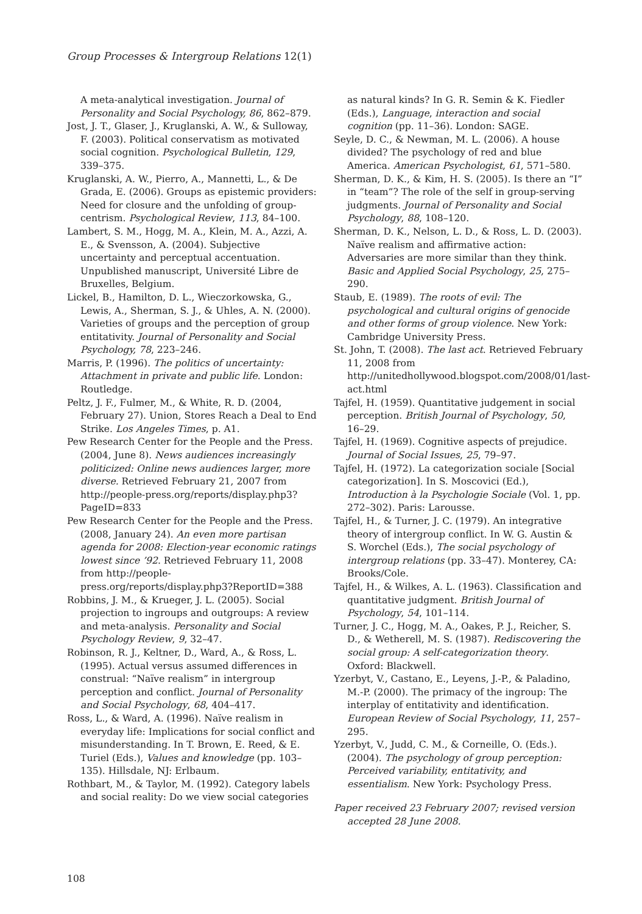Group Processes & Intergroup Relations 12(1)
A meta-analytical investigation. Journal of Personality and Social Psychology, 86, 862–879.
Jost, J. T., Glaser, J., Kruglanski, A. W., & Sulloway, F. (2003). Political conservatism as motivated social cognition. Psychological Bulletin, 129, 339–375.
Kruglanski, A. W., Pierro, A., Mannetti, L., & De Grada, E. (2006). Groups as epistemic providers: Need for closure and the unfolding of group-centrism. Psychological Review, 113, 84–100.
Lambert, S. M., Hogg, M. A., Klein, M. A., Azzi, A. E., & Svensson, A. (2004). Subjective uncertainty and perceptual accentuation. Unpublished manuscript, Université Libre de Bruxelles, Belgium.
Lickel, B., Hamilton, D. L., Wieczorkowska, G., Lewis, A., Sherman, S. J., & Uhles, A. N. (2000). Varieties of groups and the perception of group entitativity. Journal of Personality and Social Psychology, 78, 223–246.
Marris, P. (1996). The politics of uncertainty: Attachment in private and public life. London: Routledge.
Peltz, J. F., Fulmer, M., & White, R. D. (2004, February 27). Union, Stores Reach a Deal to End Strike. Los Angeles Times, p. A1.
Pew Research Center for the People and the Press. (2004, June 8). News audiences increasingly politicized: Online news audiences larger, more diverse. Retrieved February 21, 2007 from http://people-press.org/reports/display.php3?PageID=833
Pew Research Center for the People and the Press. (2008, January 24). An even more partisan agenda for 2008: Election-year economic ratings lowest since ’92. Retrieved February 11, 2008 from http://people-press.org/reports/display.php3?ReportID=388
Robbins, J. M., & Krueger, J. L. (2005). Social projection to ingroups and outgroups: A review and meta-analysis. Personality and Social Psychology Review, 9, 32–47.
Robinson, R. J., Keltner, D., Ward, A., & Ross, L. (1995). Actual versus assumed differences in construal: “Naïve realism” in intergroup perception and conflict. Journal of Personality and Social Psychology, 68, 404–417.
Ross, L., & Ward, A. (1996). Naïve realism in everyday life: Implications for social conflict and misunderstanding. In T. Brown, E. Reed, & E. Turiel (Eds.), Values and knowledge (pp. 103–135). Hillsdale, NJ: Erlbaum.
Rothbart, M., & Taylor, M. (1992). Category labels and social reality: Do we view social categories
as natural kinds? In G. R. Semin & K. Fiedler (Eds.), Language, interaction and social cognition (pp. 11–36). London: SAGE.
Seyle, D. C., & Newman, M. L. (2006). A house divided? The psychology of red and blue America. American Psychologist, 61, 571–580.
Sherman, D. K., & Kim, H. S. (2005). Is there an “I” in “team”? The role of the self in group-serving judgments. Journal of Personality and Social Psychology, 88, 108–120.
Sherman, D. K., Nelson, L. D., & Ross, L. D. (2003). Naïve realism and affirmative action: Adversaries are more similar than they think. Basic and Applied Social Psychology, 25, 275–290.
Staub, E. (1989). The roots of evil: The psychological and cultural origins of genocide and other forms of group violence. New York: Cambridge University Press.
St. John, T. (2008). The last act. Retrieved February 11, 2008 from http://unitedhollywood.blogspot.com/2008/01/last-act.html
Tajfel, H. (1959). Quantitative judgement in social perception. British Journal of Psychology, 50, 16–29.
Tajfel, H. (1969). Cognitive aspects of prejudice. Journal of Social Issues, 25, 79–97.
Tajfel, H. (1972). La categorization sociale [Social categorization]. In S. Moscovici (Ed.), Introduction à la Psychologie Sociale (Vol. 1, pp. 272–302). Paris: Larousse.
Tajfel, H., & Turner, J. C. (1979). An integrative theory of intergroup conflict. In W. G. Austin & S. Worchel (Eds.), The social psychology of intergroup relations (pp. 33–47). Monterey, CA: Brooks/Cole.
Tajfel, H., & Wilkes, A. L. (1963). Classification and quantitative judgment. British Journal of Psychology, 54, 101–114.
Turner, J. C., Hogg, M. A., Oakes, P. J., Reicher, S. D., & Wetherell, M. S. (1987). Rediscovering the social group: A self-categorization theory. Oxford: Blackwell.
Yzerbyt, V., Castano, E., Leyens, J.-P., & Paladino, M.-P. (2000). The primacy of the ingroup: The interplay of entitativity and identification. European Review of Social Psychology, 11, 257–295.
Yzerbyt, V., Judd, C. M., & Corneille, O. (Eds.). (2004). The psychology of group perception: Perceived variability, entitativity, and essentialism. New York: Psychology Press.
Paper received 23 February 2007; revised version accepted 28 June 2008.
108